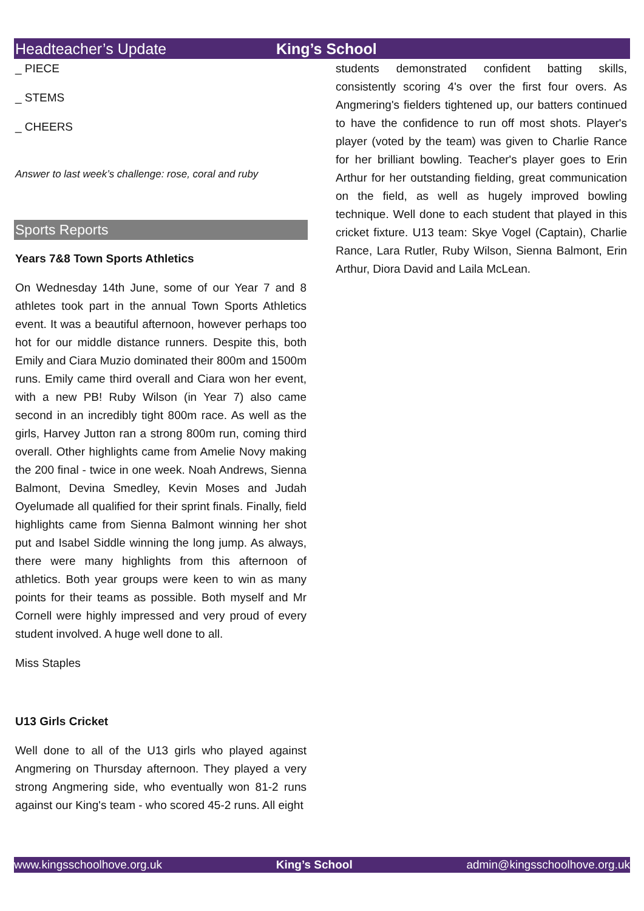Headteacher’s Update King’s School
_ PIECE
_ STEMS
_ CHEERS
Answer to last week’s challenge: rose, coral and ruby
Sports Reports
Years 7&8 Town Sports Athletics
On Wednesday 14th June, some of our Year 7 and 8 athletes took part in the annual Town Sports Athletics event. It was a beautiful afternoon, however perhaps too hot for our middle distance runners. Despite this, both Emily and Ciara Muzio dominated their 800m and 1500m runs. Emily came third overall and Ciara won her event, with a new PB! Ruby Wilson (in Year 7) also came second in an incredibly tight 800m race. As well as the girls, Harvey Jutton ran a strong 800m run, coming third overall. Other highlights came from Amelie Novy making the 200 final - twice in one week. Noah Andrews, Sienna Balmont, Devina Smedley, Kevin Moses and Judah Oyelumade all qualified for their sprint finals. Finally, field highlights came from Sienna Balmont winning her shot put and Isabel Siddle winning the long jump. As always, there were many highlights from this afternoon of athletics. Both year groups were keen to win as many points for their teams as possible. Both myself and Mr Cornell were highly impressed and very proud of every student involved. A huge well done to all.
Miss Staples
U13 Girls Cricket
Well done to all of the U13 girls who played against Angmering on Thursday afternoon. They played a very strong Angmering side, who eventually won 81-2 runs against our King's team - who scored 45-2 runs. All eight
students demonstrated confident batting skills, consistently scoring 4's over the first four overs. As Angmering's fielders tightened up, our batters continued to have the confidence to run off most shots. Player's player (voted by the team) was given to Charlie Rance for her brilliant bowling. Teacher's player goes to Erin Arthur for her outstanding fielding, great communication on the field, as well as hugely improved bowling technique. Well done to each student that played in this cricket fixture. U13 team: Skye Vogel (Captain), Charlie Rance, Lara Rutler, Ruby Wilson, Sienna Balmont, Erin Arthur, Diora David and Laila McLean.
www.kingsschoolhove.org.uk King’s School admin@kingsschoolhove.org.uk